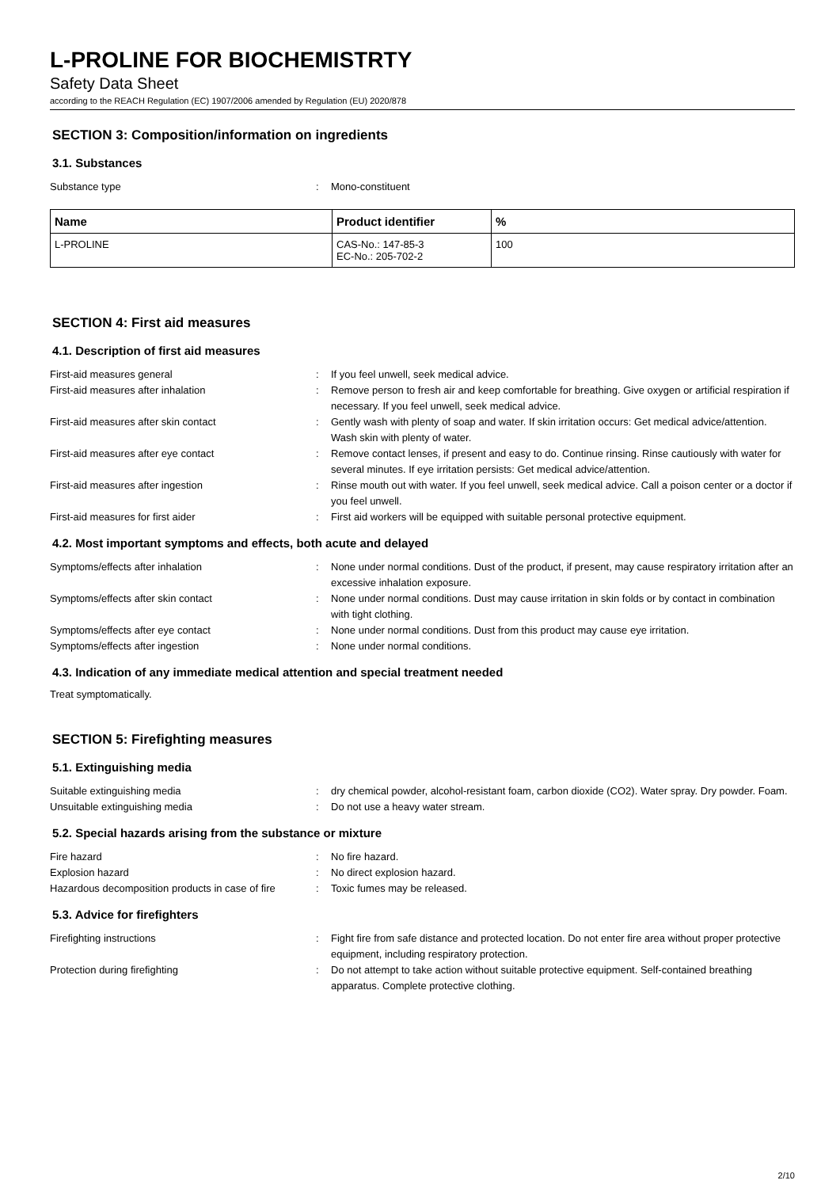L-PROLINE FOR BIOCHEMISTRTY
Safety Data Sheet
according to the REACH Regulation (EC) 1907/2006 amended by Regulation (EU) 2020/878
SECTION 3: Composition/information on ingredients
3.1. Substances
Substance type : Mono-constituent
| Name | Product identifier | % |
| --- | --- | --- |
| L-PROLINE | CAS-No.: 147-85-3 EC-No.: 205-702-2 | 100 |
SECTION 4: First aid measures
4.1. Description of first aid measures
First-aid measures general : If you feel unwell, seek medical advice.
First-aid measures after inhalation : Remove person to fresh air and keep comfortable for breathing. Give oxygen or artificial respiration if necessary. If you feel unwell, seek medical advice.
First-aid measures after skin contact : Gently wash with plenty of soap and water. If skin irritation occurs: Get medical advice/attention. Wash skin with plenty of water.
First-aid measures after eye contact : Remove contact lenses, if present and easy to do. Continue rinsing. Rinse cautiously with water for several minutes. If eye irritation persists: Get medical advice/attention.
First-aid measures after ingestion : Rinse mouth out with water. If you feel unwell, seek medical advice. Call a poison center or a doctor if you feel unwell.
First-aid measures for first aider : First aid workers will be equipped with suitable personal protective equipment.
4.2. Most important symptoms and effects, both acute and delayed
Symptoms/effects after inhalation : None under normal conditions. Dust of the product, if present, may cause respiratory irritation after an excessive inhalation exposure.
Symptoms/effects after skin contact : None under normal conditions. Dust may cause irritation in skin folds or by contact in combination with tight clothing.
Symptoms/effects after eye contact : None under normal conditions. Dust from this product may cause eye irritation.
Symptoms/effects after ingestion : None under normal conditions.
4.3. Indication of any immediate medical attention and special treatment needed
Treat symptomatically.
SECTION 5: Firefighting measures
5.1. Extinguishing media
Suitable extinguishing media : dry chemical powder, alcohol-resistant foam, carbon dioxide (CO2). Water spray. Dry powder. Foam.
Unsuitable extinguishing media : Do not use a heavy water stream.
5.2. Special hazards arising from the substance or mixture
Fire hazard : No fire hazard.
Explosion hazard : No direct explosion hazard.
Hazardous decomposition products in case of fire
: Toxic fumes may be released.
5.3. Advice for firefighters
Firefighting instructions : Fight fire from safe distance and protected location. Do not enter fire area without proper protective equipment, including respiratory protection.
Protection during firefighting : Do not attempt to take action without suitable protective equipment. Self-contained breathing apparatus. Complete protective clothing.
2/10